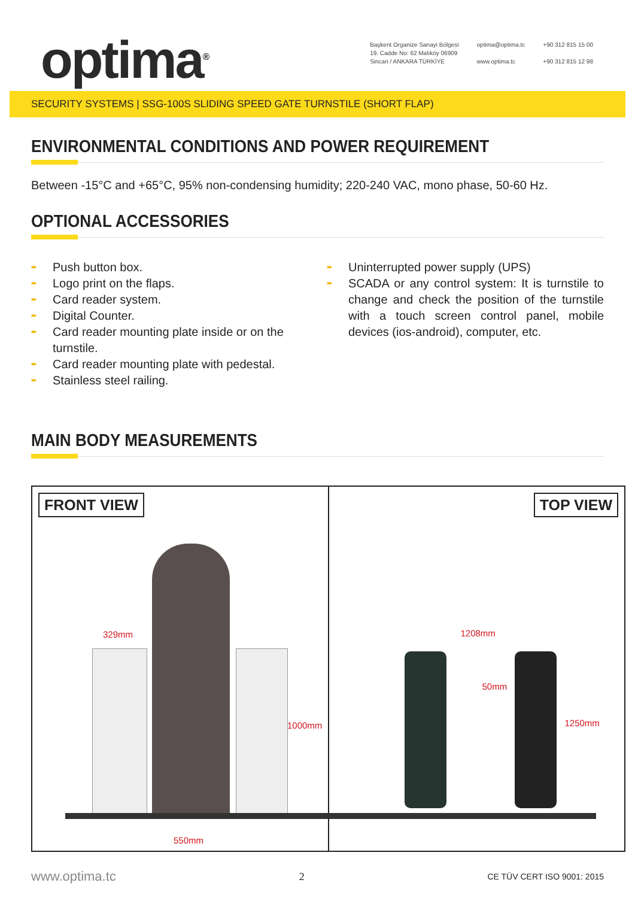optima<sup>®</sup>
Başkent Organize Sanayi Bölgesi
19. Cadde No: 62 Malıköy 06909
Sincan / ANKARA TÜRKİYE
optima@optima.tc
www.optima.tc
+90 312 815 15 00
+90 312 815 12 98
SECURITY SYSTEMS | SSG-100S SLIDING SPEED GATE TURNSTILE (SHORT FLAP)
ENVIRONMENTAL CONDITIONS AND POWER REQUIREMENT
Between -15°C and +65°C, 95% non-condensing humidity; 220-240 VAC, mono phase, 50-60 Hz.
OPTIONAL ACCESSORIES
➨ Push button box.
➨ Logo print on the flaps.
➨ Card reader system.
➨ Digital Counter.
➨ Card reader mounting plate inside or on the turnstile.
➨ Card reader mounting plate with pedestal.
➨ Stainless steel railing.
➨ Uninterrupted power supply (UPS)
➨ SCADA or any control system: It is turnstile to change and check the position of the turnstile with a touch screen control panel, mobile devices (ios-android), computer, etc.
MAIN BODY MEASUREMENTS
FRONT VIEW
329mm
1000mm
550mm
TOP VIEW
1208mm
50mm
1250mm
www.optima.tc 2 CE TÜV CERT ISO 9001: 2015